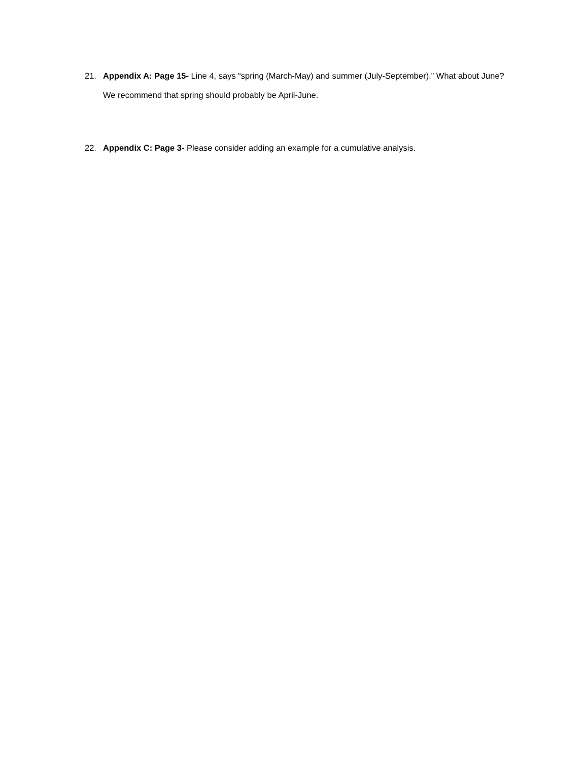21. Appendix A: Page 15- Line 4, says “spring (March-May) and summer (July-September).” What about June? We recommend that spring should probably be April-June.
22. Appendix C: Page 3- Please consider adding an example for a cumulative analysis.